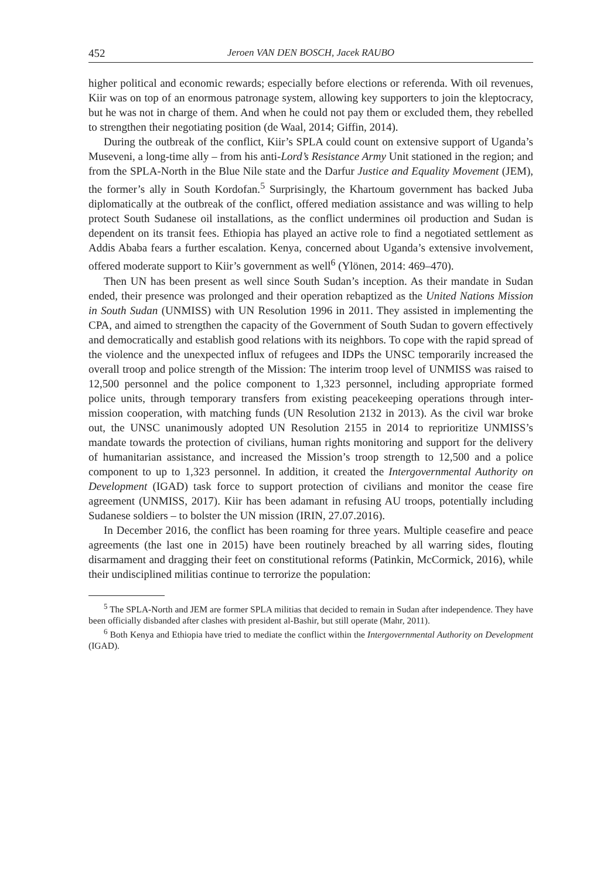452 Jeroen VAN DEN BOSCH, Jacek RAUBO
higher political and economic rewards; especially before elections or referenda. With oil revenues, Kiir was on top of an enormous patronage system, allowing key supporters to join the kleptocracy, but he was not in charge of them. And when he could not pay them or excluded them, they rebelled to strengthen their negotiating position (de Waal, 2014; Giffin, 2014).
During the outbreak of the conflict, Kiir’s SPLA could count on extensive support of Uganda’s Museveni, a long-time ally – from his anti-Lord’s Resistance Army Unit stationed in the region; and from the SPLA-North in the Blue Nile state and the Darfur Justice and Equality Movement (JEM), the former’s ally in South Kordofan.<sup>5</sup> Surprisingly, the Khartoum government has backed Juba diplomatically at the outbreak of the conflict, offered mediation assistance and was willing to help protect South Sudanese oil installations, as the conflict undermines oil production and Sudan is dependent on its transit fees. Ethiopia has played an active role to find a negotiated settlement as Addis Ababa fears a further escalation. Kenya, concerned about Uganda’s extensive involvement, offered moderate support to Kiir’s government as well<sup>6</sup> (Ylönen, 2014: 469–470).
Then UN has been present as well since South Sudan’s inception. As their mandate in Sudan ended, their presence was prolonged and their operation rebaptized as the United Nations Mission in South Sudan (UNMISS) with UN Resolution 1996 in 2011. They assisted in implementing the CPA, and aimed to strengthen the capacity of the Government of South Sudan to govern effectively and democratically and establish good relations with its neighbors. To cope with the rapid spread of the violence and the unexpected influx of refugees and IDPs the UNSC temporarily increased the overall troop and police strength of the Mission: The interim troop level of UNMISS was raised to 12,500 personnel and the police component to 1,323 personnel, including appropriate formed police units, through temporary transfers from existing peacekeeping operations through inter-mission cooperation, with matching funds (UN Resolution 2132 in 2013). As the civil war broke out, the UNSC unanimously adopted UN Resolution 2155 in 2014 to reprioritize UNMISS’s mandate towards the protection of civilians, human rights monitoring and support for the delivery of humanitarian assistance, and increased the Mission’s troop strength to 12,500 and a police component to up to 1,323 personnel. In addition, it created the Intergovernmental Authority on Development (IGAD) task force to support protection of civilians and monitor the cease fire agreement (UNMISS, 2017). Kiir has been adamant in refusing AU troops, potentially including Sudanese soldiers – to bolster the UN mission (IRIN, 27.07.2016).
In December 2016, the conflict has been roaming for three years. Multiple ceasefire and peace agreements (the last one in 2015) have been routinely breached by all warring sides, flouting disarmament and dragging their feet on constitutional reforms (Patinkin, McCormick, 2016), while their undisciplined militias continue to terrorize the population:
<sup>5</sup> The SPLA-North and JEM are former SPLA militias that decided to remain in Sudan after independence. They have been officially disbanded after clashes with president al-Bashir, but still operate (Mahr, 2011).
<sup>6</sup> Both Kenya and Ethiopia have tried to mediate the conflict within the Intergovernmental Authority on Development (IGAD).